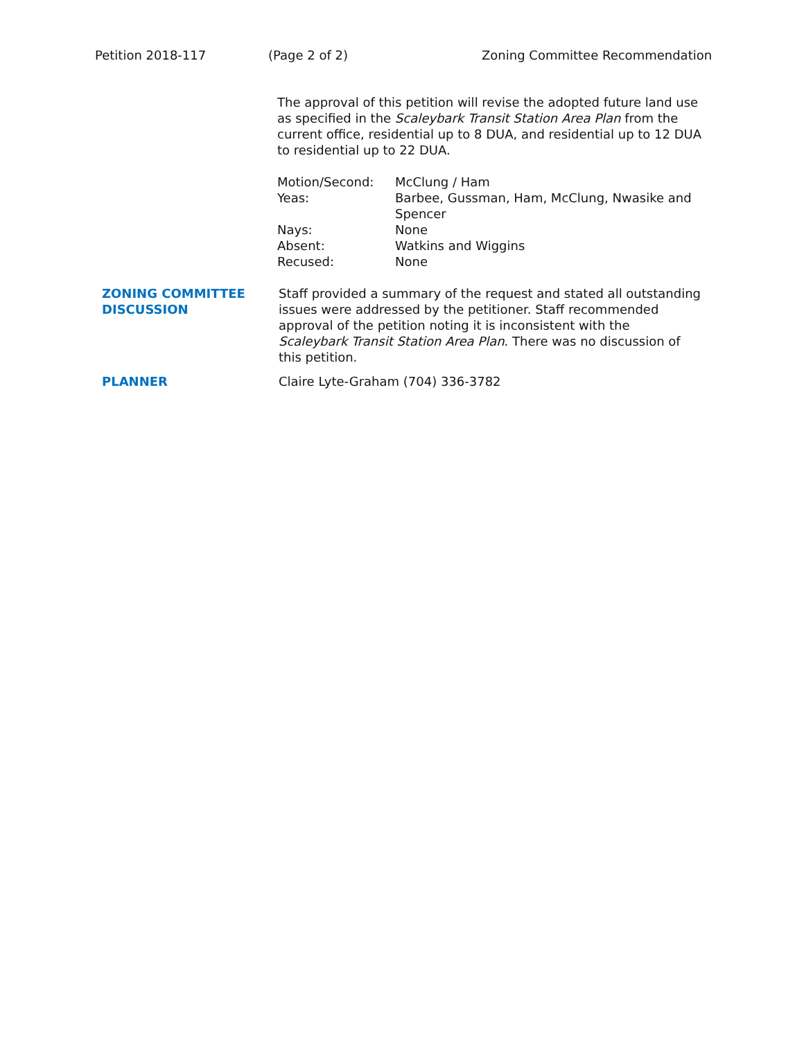Petition 2018-117 (Page 2 of 2) Zoning Committee Recommendation
The approval of this petition will revise the adopted future land use as specified in the Scaleybark Transit Station Area Plan from the current office, residential up to 8 DUA, and residential up to 12 DUA to residential up to 22 DUA.
Motion/Second:
McClung / Ham
Yeas:
Barbee, Gussman, Ham, McClung, Nwasike and Spencer
Nays:
None
Absent:
Watkins and Wiggins
Recused:
None
ZONING COMMITTEE DISCUSSION
Staff provided a summary of the request and stated all outstanding issues were addressed by the petitioner. Staff recommended approval of the petition noting it is inconsistent with the Scaleybark Transit Station Area Plan. There was no discussion of this petition.
PLANNER Claire Lyte-Graham (704) 336-3782